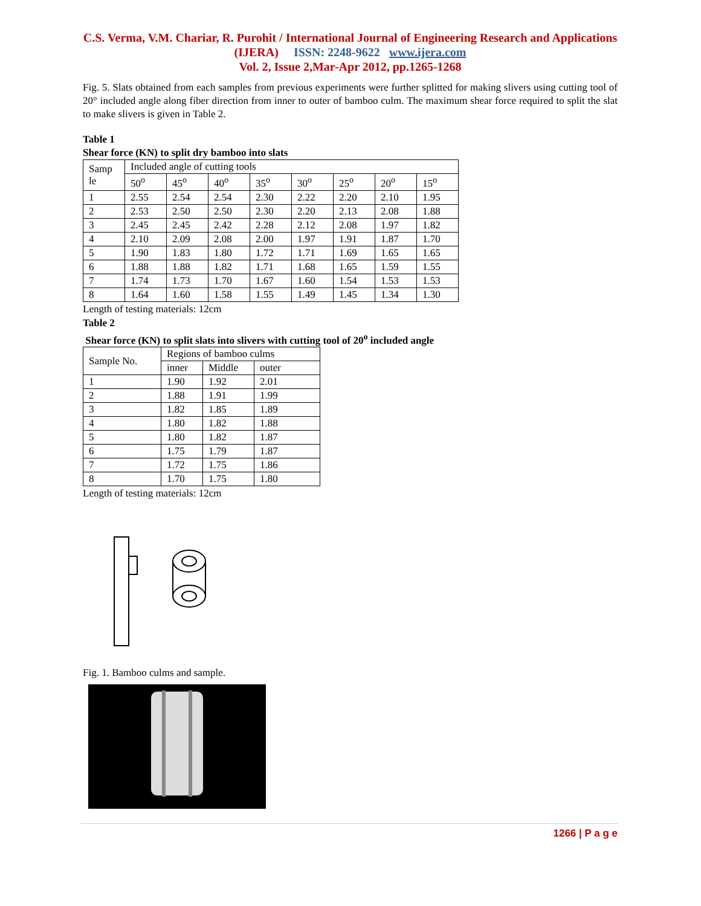C.S. Verma, V.M. Chariar, R. Purohit / International Journal of Engineering Research and Applications (IJERA) ISSN: 2248-9622 www.ijera.com
Vol. 2, Issue 2,Mar-Apr 2012, pp.1265-1268
Fig. 5. Slats obtained from each samples from previous experiments were further splitted for making slivers using cutting tool of 20° included angle along fiber direction from inner to outer of bamboo culm. The maximum shear force required to split the slat to make slivers is given in Table 2.
Table 1
Shear force (KN) to split dry bamboo into slats
| Samp le | Included angle of cutting tools | | | | | | | |
| --- | --- | --- | --- | --- | --- | --- | --- | --- |
| | 50<sup>o</sup> | 45<sup>o</sup> | 40<sup>o</sup> | 35<sup>o</sup> | 30<sup>o</sup> | 25<sup>o</sup> | 20<sup>o</sup> | 15<sup>o</sup> |
| 1 | 2.55 | 2.54 | 2.54 | 2.30 | 2.22 | 2.20 | 2.10 | 1.95 |
| 2 | 2.53 | 2.50 | 2.50 | 2.30 | 2.20 | 2.13 | 2.08 | 1.88 |
| 3 | 2.45 | 2.45 | 2.42 | 2.28 | 2.12 | 2.08 | 1.97 | 1.82 |
| 4 | 2.10 | 2.09 | 2.08 | 2.00 | 1.97 | 1.91 | 1.87 | 1.70 |
| 5 | 1.90 | 1.83 | 1.80 | 1.72 | 1.71 | 1.69 | 1.65 | 1.65 |
| 6 | 1.88 | 1.88 | 1.82 | 1.71 | 1.68 | 1.65 | 1.59 | 1.55 |
| 7 | 1.74 | 1.73 | 1.70 | 1.67 | 1.60 | 1.54 | 1.53 | 1.53 |
| 8 | 1.64 | 1.60 | 1.58 | 1.55 | 1.49 | 1.45 | 1.34 | 1.30 |
Length of testing materials: 12cm
Table 2
Shear force (KN) to split slats into slivers with cutting tool of 20<sup>o</sup> included angle
| Sample No. | Regions of bamboo culms | | |
| --- | --- | --- | --- |
| | inner | Middle | outer |
| 1 | 1.90 | 1.92 | 2.01 |
| 2 | 1.88 | 1.91 | 1.99 |
| 3 | 1.82 | 1.85 | 1.89 |
| 4 | 1.80 | 1.82 | 1.88 |
| 5 | 1.80 | 1.82 | 1.87 |
| 6 | 1.75 | 1.79 | 1.87 |
| 7 | 1.72 | 1.75 | 1.86 |
| 8 | 1.70 | 1.75 | 1.80 |
Length of testing materials: 12cm
Fig. 1. Bamboo culms and sample.
1266 | P a g e